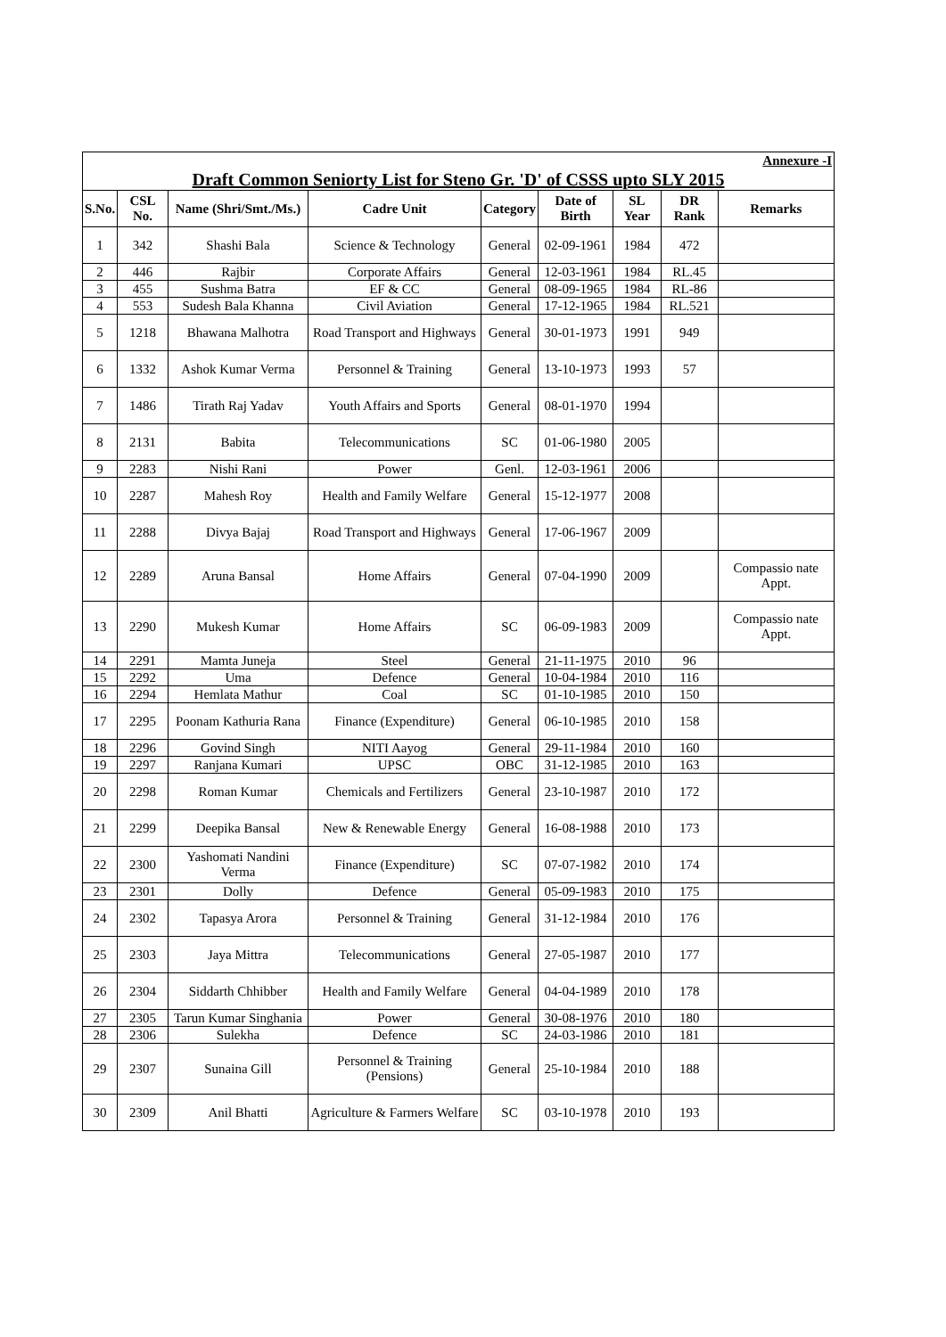| Annexure -I | | | | | | | | |
| Draft Common Seniorty List for Steno Gr. 'D' of CSSS upto SLY 2015 | | | | | | | | |
| S.No. | CSL No. | Name (Shri/Smt./Ms.) | Cadre Unit | Category | Date of Birth | SL Year | DR Rank | Remarks |
| 1 | 342 | Shashi Bala | Science & Technology | General | 02-09-1961 | 1984 | 472 | |
| 2 | 446 | Rajbir | Corporate Affairs | General | 12-03-1961 | 1984 | RL.45 | |
| 3 | 455 | Sushma Batra | EF & CC | General | 08-09-1965 | 1984 | RL-86 | |
| 4 | 553 | Sudesh Bala Khanna | Civil Aviation | General | 17-12-1965 | 1984 | RL.521 | |
| 5 | 1218 | Bhawana Malhotra | Road Transport and Highways | General | 30-01-1973 | 1991 | 949 | |
| 6 | 1332 | Ashok Kumar Verma | Personnel & Training | General | 13-10-1973 | 1993 | 57 | |
| 7 | 1486 | Tirath Raj Yadav | Youth Affairs and Sports | General | 08-01-1970 | 1994 | | |
| 8 | 2131 | Babita | Telecommunications | SC | 01-06-1980 | 2005 | | |
| 9 | 2283 | Nishi Rani | Power | Genl. | 12-03-1961 | 2006 | | |
| 10 | 2287 | Mahesh Roy | Health and Family Welfare | General | 15-12-1977 | 2008 | | |
| 11 | 2288 | Divya Bajaj | Road Transport and Highways | General | 17-06-1967 | 2009 | | |
| 12 | 2289 | Aruna Bansal | Home Affairs | General | 07-04-1990 | 2009 | | Compassio nate Appt. |
| 13 | 2290 | Mukesh Kumar | Home Affairs | SC | 06-09-1983 | 2009 | | Compassio nate Appt. |
| 14 | 2291 | Mamta Juneja | Steel | General | 21-11-1975 | 2010 | 96 | |
| 15 | 2292 | Uma | Defence | General | 10-04-1984 | 2010 | 116 | |
| 16 | 2294 | Hemlata Mathur | Coal | SC | 01-10-1985 | 2010 | 150 | |
| 17 | 2295 | Poonam Kathuria Rana | Finance (Expenditure) | General | 06-10-1985 | 2010 | 158 | |
| 18 | 2296 | Govind Singh | NITI Aayog | General | 29-11-1984 | 2010 | 160 | |
| 19 | 2297 | Ranjana Kumari | UPSC | OBC | 31-12-1985 | 2010 | 163 | |
| 20 | 2298 | Roman Kumar | Chemicals and Fertilizers | General | 23-10-1987 | 2010 | 172 | |
| 21 | 2299 | Deepika Bansal | New & Renewable Energy | General | 16-08-1988 | 2010 | 173 | |
| 22 | 2300 | Yashomati Nandini Verma | Finance (Expenditure) | SC | 07-07-1982 | 2010 | 174 | |
| 23 | 2301 | Dolly | Defence | General | 05-09-1983 | 2010 | 175 | |
| 24 | 2302 | Tapasya Arora | Personnel & Training | General | 31-12-1984 | 2010 | 176 | |
| 25 | 2303 | Jaya Mittra | Telecommunications | General | 27-05-1987 | 2010 | 177 | |
| 26 | 2304 | Siddarth Chhibber | Health and Family Welfare | General | 04-04-1989 | 2010 | 178 | |
| 27 | 2305 | Tarun Kumar Singhania | Power | General | 30-08-1976 | 2010 | 180 | |
| 28 | 2306 | Sulekha | Defence | SC | 24-03-1986 | 2010 | 181 | |
| 29 | 2307 | Sunaina Gill | Personnel & Training (Pensions) | General | 25-10-1984 | 2010 | 188 | |
| 30 | 2309 | Anil Bhatti | Agriculture & Farmers Welfare | SC | 03-10-1978 | 2010 | 193 | |